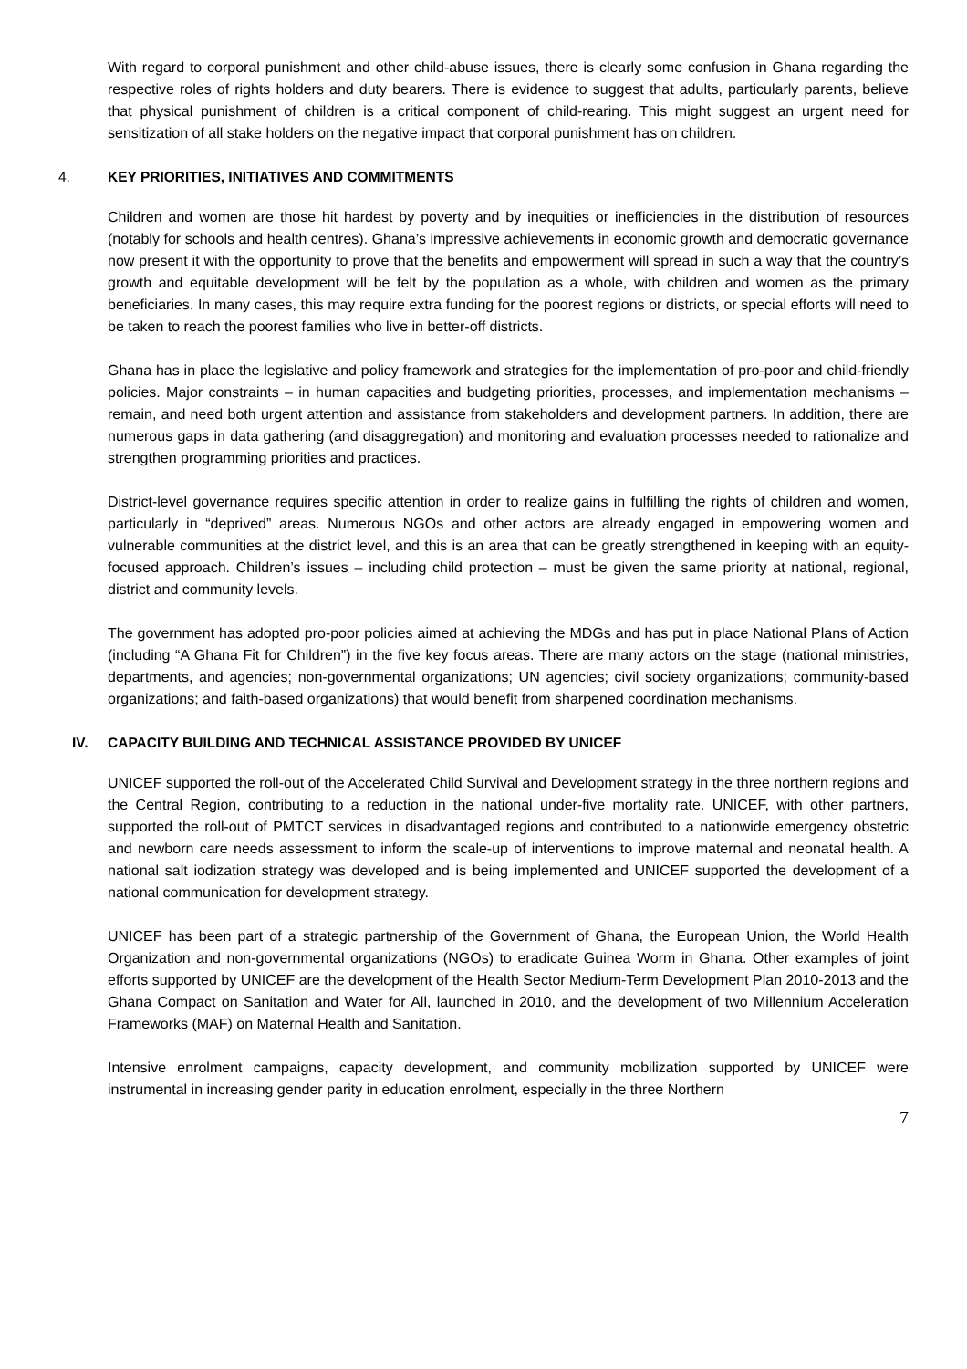With regard to corporal punishment and other child-abuse issues, there is clearly some confusion in Ghana regarding the respective roles of rights holders and duty bearers. There is evidence to suggest that adults, particularly parents, believe that physical punishment of children is a critical component of child-rearing. This might suggest an urgent need for sensitization of all stake holders on the negative impact that corporal punishment has on children.
4. KEY PRIORITIES, INITIATIVES AND COMMITMENTS
Children and women are those hit hardest by poverty and by inequities or inefficiencies in the distribution of resources (notably for schools and health centres). Ghana’s impressive achievements in economic growth and democratic governance now present it with the opportunity to prove that the benefits and empowerment will spread in such a way that the country’s growth and equitable development will be felt by the population as a whole, with children and women as the primary beneficiaries. In many cases, this may require extra funding for the poorest regions or districts, or special efforts will need to be taken to reach the poorest families who live in better-off districts.
Ghana has in place the legislative and policy framework and strategies for the implementation of pro-poor and child-friendly policies. Major constraints – in human capacities and budgeting priorities, processes, and implementation mechanisms – remain, and need both urgent attention and assistance from stakeholders and development partners. In addition, there are numerous gaps in data gathering (and disaggregation) and monitoring and evaluation processes needed to rationalize and strengthen programming priorities and practices.
District-level governance requires specific attention in order to realize gains in fulfilling the rights of children and women, particularly in “deprived” areas. Numerous NGOs and other actors are already engaged in empowering women and vulnerable communities at the district level, and this is an area that can be greatly strengthened in keeping with an equity-focused approach. Children’s issues – including child protection – must be given the same priority at national, regional, district and community levels.
The government has adopted pro-poor policies aimed at achieving the MDGs and has put in place National Plans of Action (including “A Ghana Fit for Children”) in the five key focus areas. There are many actors on the stage (national ministries, departments, and agencies; non-governmental organizations; UN agencies; civil society organizations; community-based organizations; and faith-based organizations) that would benefit from sharpened coordination mechanisms.
IV. CAPACITY BUILDING AND TECHNICAL ASSISTANCE PROVIDED BY UNICEF
UNICEF supported the roll-out of the Accelerated Child Survival and Development strategy in the three northern regions and the Central Region, contributing to a reduction in the national under-five mortality rate. UNICEF, with other partners, supported the roll-out of PMTCT services in disadvantaged regions and contributed to a nationwide emergency obstetric and newborn care needs assessment to inform the scale-up of interventions to improve maternal and neonatal health. A national salt iodization strategy was developed and is being implemented and UNICEF supported the development of a national communication for development strategy.
UNICEF has been part of a strategic partnership of the Government of Ghana, the European Union, the World Health Organization and non-governmental organizations (NGOs) to eradicate Guinea Worm in Ghana. Other examples of joint efforts supported by UNICEF are the development of the Health Sector Medium-Term Development Plan 2010-2013 and the Ghana Compact on Sanitation and Water for All, launched in 2010, and the development of two Millennium Acceleration Frameworks (MAF) on Maternal Health and Sanitation.
Intensive enrolment campaigns, capacity development, and community mobilization supported by UNICEF were instrumental in increasing gender parity in education enrolment, especially in the three Northern
7